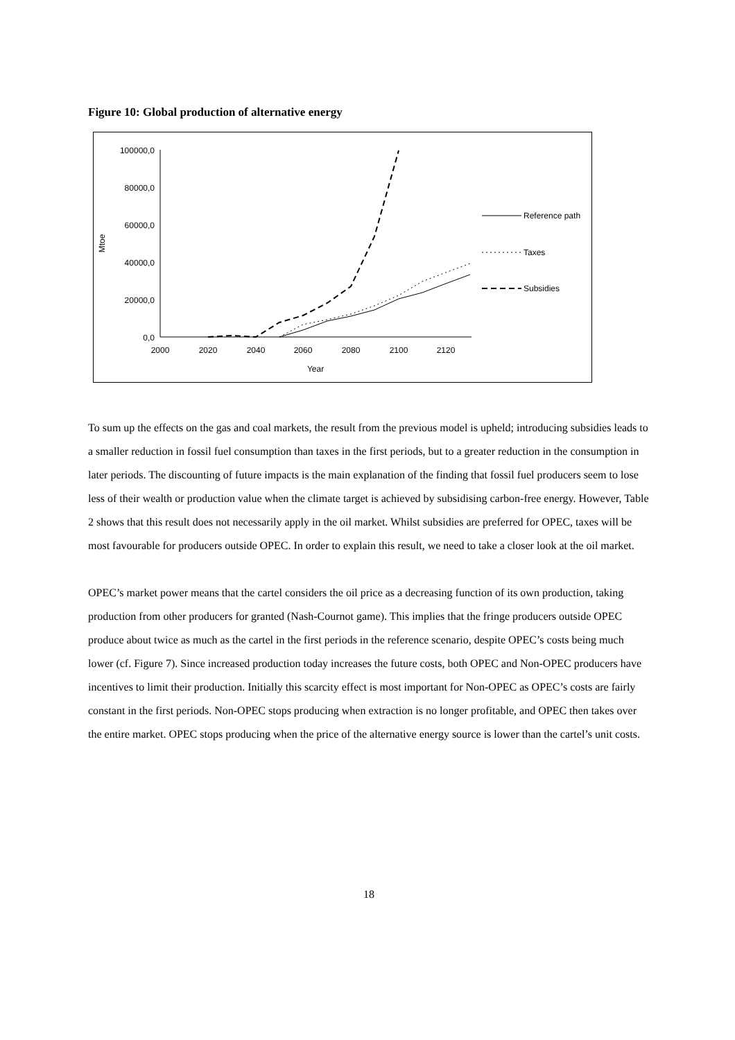Figure 10: Global production of alternative energy
100000,0
80000,0
60000,0
40000,0
20000,0
0,0
2000
2020
2040
2060
2080
2100
2120
Year
Mtoe
Reference path
Taxes
Subsidies
To sum up the effects on the gas and coal markets, the result from the previous model is upheld; introducing subsidies leads to a smaller reduction in fossil fuel consumption than taxes in the first periods, but to a greater reduction in the consumption in later periods. The discounting of future impacts is the main explanation of the finding that fossil fuel producers seem to lose less of their wealth or production value when the climate target is achieved by subsidising carbon-free energy. However, Table 2 shows that this result does not necessarily apply in the oil market. Whilst subsidies are preferred for OPEC, taxes will be most favourable for producers outside OPEC. In order to explain this result, we need to take a closer look at the oil market.
OPEC’s market power means that the cartel considers the oil price as a decreasing function of its own production, taking production from other producers for granted (Nash-Cournot game). This implies that the fringe producers outside OPEC produce about twice as much as the cartel in the first periods in the reference scenario, despite OPEC’s costs being much lower (cf. Figure 7). Since increased production today increases the future costs, both OPEC and Non-OPEC producers have incentives to limit their production. Initially this scarcity effect is most important for Non-OPEC as OPEC’s costs are fairly constant in the first periods. Non-OPEC stops producing when extraction is no longer profitable, and OPEC then takes over the entire market. OPEC stops producing when the price of the alternative energy source is lower than the cartel’s unit costs.
18